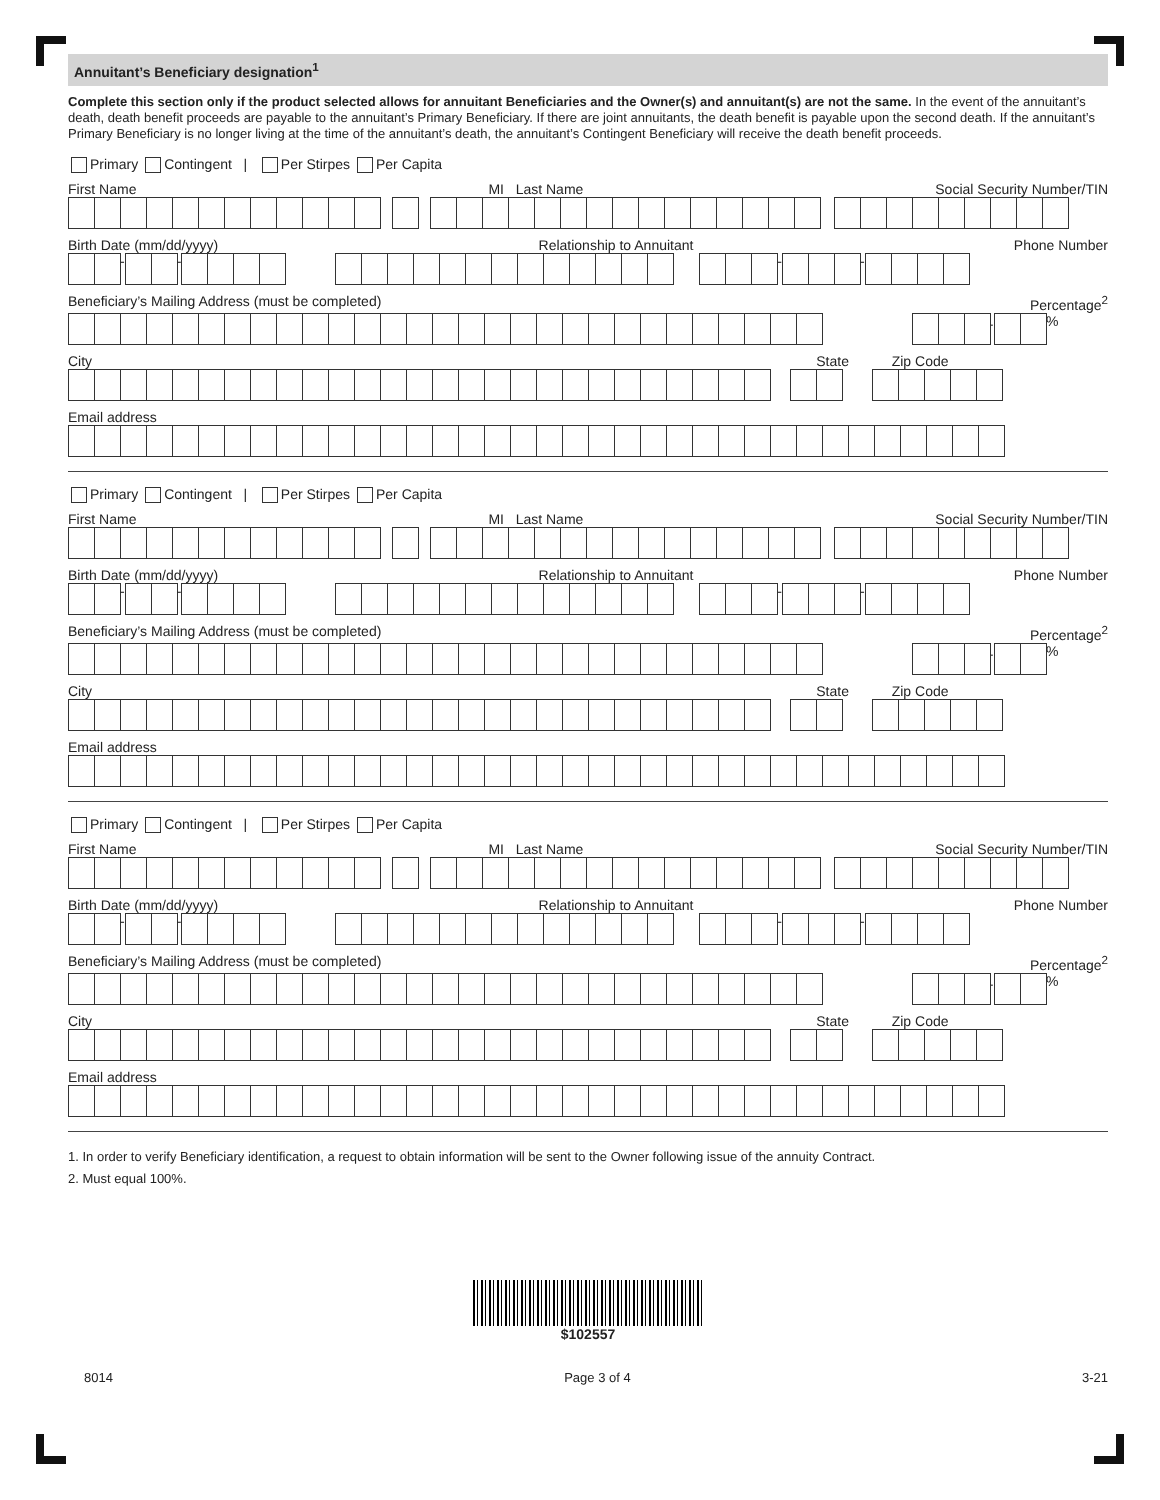Annuitant’s Beneficiary designation<sup>1</sup>
Complete this section only if the product selected allows for annuitant Beneficiaries and the Owner(s) and annuitant(s) are not the same. In the event of the annuitant’s death, death benefit proceeds are payable to the annuitant’s Primary Beneficiary. If there are joint annuitants, the death benefit is payable upon the second death. If the annuitant’s Primary Beneficiary is no longer living at the time of the annuitant’s death, the annuitant’s Contingent Beneficiary will receive the death benefit proceeds.
Primary Contingent | Per Stirpes Per Capita
First Name MI Last Name Social Security Number/TIN
Birth Date (mm/dd/yyyy) Relationship to Annuitant Phone Number
- - - -
Beneficiary’s Mailing Address (must be completed) Percentage<sup>2</sup>
. %
City State Zip Code
Email address
Primary Contingent | Per Stirpes Per Capita
First Name MI Last Name Social Security Number/TIN
Birth Date (mm/dd/yyyy) Relationship to Annuitant Phone Number
- - - -
Beneficiary’s Mailing Address (must be completed) Percentage<sup>2</sup>
. %
City State Zip Code
Email address
Primary Contingent | Per Stirpes Per Capita
First Name MI Last Name Social Security Number/TIN
Birth Date (mm/dd/yyyy) Relationship to Annuitant Phone Number
- - - -
Beneficiary’s Mailing Address (must be completed) Percentage<sup>2</sup>
. %
City State Zip Code
Email address
1. In order to verify Beneficiary identification, a request to obtain information will be sent to the Owner following issue of the annuity Contract.
2. Must equal 100%.
$102557
8014 Page 3 of 4 3-21